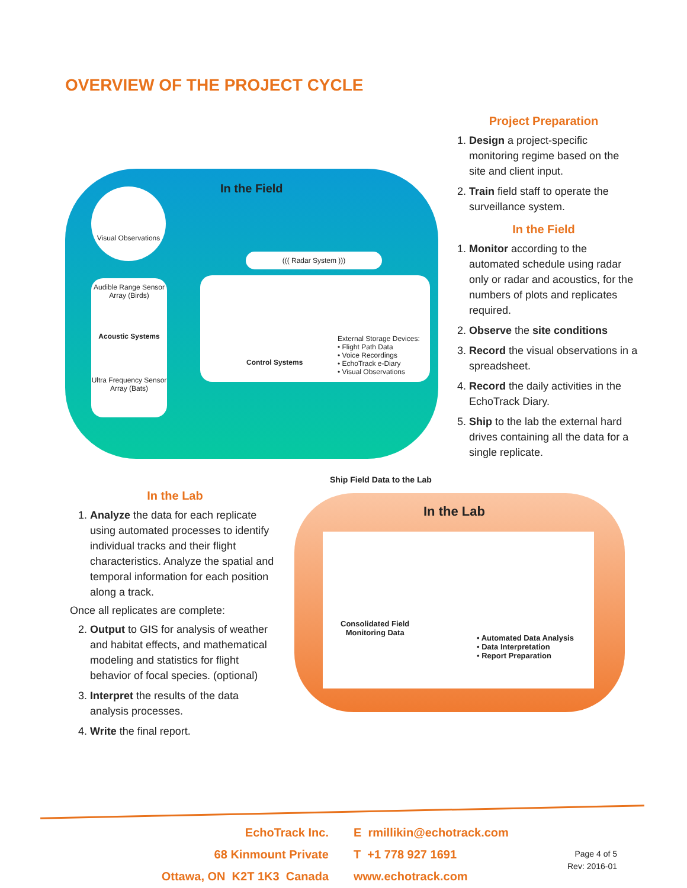OVERVIEW OF THE PROJECT CYCLE
In the Field
Visual Observations
Audible Range Sensor Array (Birds)
Acoustic Systems
Ultra Frequency Sensor Array (Bats)
((( Radar System )))
Control Systems
External Storage Devices:
• Flight Path Data
• Voice Recordings
• EchoTrack e-Diary
• Visual Observations
Ship Field Data to the Lab
In the Lab
Consolidated Field
Monitoring Data
• Automated Data Analysis
• Data Interpretation
• Report Preparation
Project Preparation
1. Design a project-specific monitoring regime based on the site and client input.
2. Train field staff to operate the surveillance system.
In the Field
1. Monitor according to the automated schedule using radar only or radar and acoustics, for the numbers of plots and replicates required.
2. Observe the site conditions
3. Record the visual observations in a spreadsheet.
4. Record the daily activities in the EchoTrack Diary.
5. Ship to the lab the external hard drives containing all the data for a single replicate.
In the Lab
1. Analyze the data for each replicate using automated processes to identify individual tracks and their flight characteristics. Analyze the spatial and temporal information for each position along a track.
Once all replicates are complete:
2. Output to GIS for analysis of weather and habitat effects, and mathematical modeling and statistics for flight behavior of focal species. (optional)
3. Interpret the results of the data analysis processes.
4. Write the final report.
EchoTrack Inc.
68 Kinmount Private
Ottawa, ON K2T 1K3 Canada
E rmillikin@echotrack.com
T +1 778 927 1691
www.echotrack.com
Page 4 of 5
Rev: 2016-01